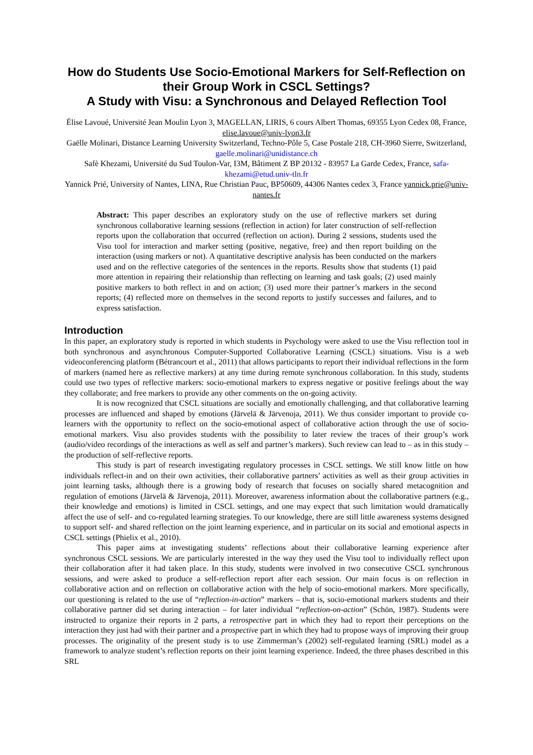How do Students Use Socio-Emotional Markers for Self-Reflection on their Group Work in CSCL Settings?
A Study with Visu: a Synchronous and Delayed Reflection Tool
Élise Lavoué, Université Jean Moulin Lyon 3, MAGELLAN, LIRIS, 6 cours Albert Thomas, 69355 Lyon Cedex 08, France, elise.lavoue@univ-lyon3.fr
Gaëlle Molinari, Distance Learning University Switzerland, Techno-Pôle 5, Case Postale 218, CH-3960 Sierre, Switzerland, gaelle.molinari@unidistance.ch
Safè Khezami, Université du Sud Toulon-Var, I3M, Bâtiment Z BP 20132 - 83957 La Garde Cedex, France, safa-khezami@etud.univ-tln.fr
Yannick Prié, University of Nantes, LINA, Rue Christian Pauc, BP50609, 44306 Nantes cedex 3, France yannick.prie@univ-nantes.fr
Abstract: This paper describes an exploratory study on the use of reflective markers set during synchronous collaborative learning sessions (reflection in action) for later construction of self-reflection reports upon the collaboration that occurred (reflection on action). During 2 sessions, students used the Visu tool for interaction and marker setting (positive, negative, free) and then report building on the interaction (using markers or not). A quantitative descriptive analysis has been conducted on the markers used and on the reflective categories of the sentences in the reports. Results show that students (1) paid more attention in repairing their relationship than reflecting on learning and task goals; (2) used mainly positive markers to both reflect in and on action; (3) used more their partner’s markers in the second reports; (4) reflected more on themselves in the second reports to justify successes and failures, and to express satisfaction.
Introduction
In this paper, an exploratory study is reported in which students in Psychology were asked to use the Visu reflection tool in both synchronous and asynchronous Computer-Supported Collaborative Learning (CSCL) situations. Visu is a web videoconferencing platform (Bétrancourt et al., 2011) that allows participants to report their individual reflections in the form of markers (named here as reflective markers) at any time during remote synchronous collaboration. In this study, students could use two types of reflective markers: socio-emotional markers to express negative or positive feelings about the way they collaborate; and free markers to provide any other comments on the on-going activity.
It is now recognized that CSCL situations are socially and emotionally challenging, and that collaborative learning processes are influenced and shaped by emotions (Järvelä & Järvenoja, 2011). We thus consider important to provide co-learners with the opportunity to reflect on the socio-emotional aspect of collaborative action through the use of socio-emotional markers. Visu also provides students with the possibility to later review the traces of their group’s work (audio/video recordings of the interactions as well as self and partner’s markers). Such review can lead to – as in this study – the production of self-reflective reports.
This study is part of research investigating regulatory processes in CSCL settings. We still know little on how individuals reflect-in and on their own activities, their collaborative partners’ activities as well as their group activities in joint learning tasks, although there is a growing body of research that focuses on socially shared metacognition and regulation of emotions (Järvelä & Järvenoja, 2011). Moreover, awareness information about the collaborative partners (e.g., their knowledge and emotions) is limited in CSCL settings, and one may expect that such limitation would dramatically affect the use of self- and co-regulated learning strategies. To our knowledge, there are still little awareness systems designed to support self- and shared reflection on the joint learning experience, and in particular on its social and emotional aspects in CSCL settings (Phielix et al., 2010).
This paper aims at investigating students’ reflections about their collaborative learning experience after synchronous CSCL sessions. We are particularly interested in the way they used the Visu tool to individually reflect upon their collaboration after it had taken place. In this study, students were involved in two consecutive CSCL synchronous sessions, and were asked to produce a self-reflection report after each session. Our main focus is on reflection in collaborative action and on reflection on collaborative action with the help of socio-emotional markers. More specifically, our questioning is related to the use of “reflection-in-action” markers – that is, socio-emotional markers students and their collaborative partner did set during interaction – for later individual “reflection-on-action” (Schön, 1987). Students were instructed to organize their reports in 2 parts, a retrospective part in which they had to report their perceptions on the interaction they just had with their partner and a prospective part in which they had to propose ways of improving their group processes. The originality of the present study is to use Zimmerman’s (2002) self-regulated learning (SRL) model as a framework to analyze student’s reflection reports on their joint learning experience. Indeed, the three phases described in this SRL